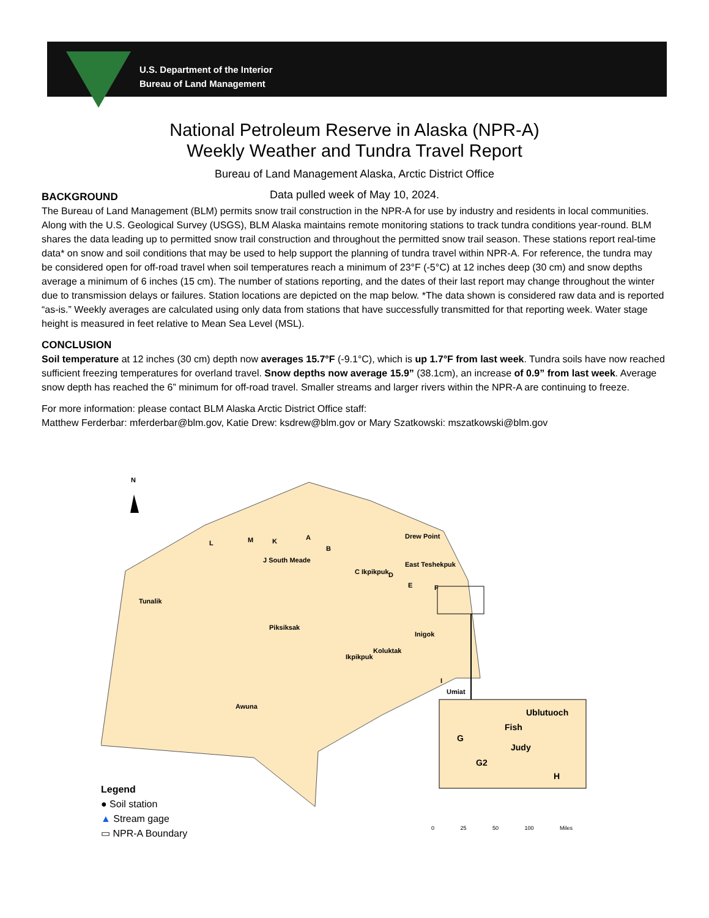U.S. Department of the Interior
Bureau of Land Management
National Petroleum Reserve in Alaska (NPR-A)
Weekly Weather and Tundra Travel Report
Bureau of Land Management Alaska, Arctic District Office
Data pulled week of May 10, 2024.
BACKGROUND
The Bureau of Land Management (BLM) permits snow trail construction in the NPR-A for use by industry and residents in local communities. Along with the U.S. Geological Survey (USGS), BLM Alaska maintains remote monitoring stations to track tundra conditions year-round. BLM shares the data leading up to permitted snow trail construction and throughout the permitted snow trail season. These stations report real-time data* on snow and soil conditions that may be used to help support the planning of tundra travel within NPR-A. For reference, the tundra may be considered open for off-road travel when soil temperatures reach a minimum of 23°F (-5°C) at 12 inches deep (30 cm) and snow depths average a minimum of 6 inches (15 cm). The number of stations reporting, and the dates of their last report may change throughout the winter due to transmission delays or failures. Station locations are depicted on the map below. *The data shown is considered raw data and is reported “as-is.” Weekly averages are calculated using only data from stations that have successfully transmitted for that reporting week. Water stage height is measured in feet relative to Mean Sea Level (MSL).
CONCLUSION
Soil temperature at 12 inches (30 cm) depth now averages 15.7°F (-9.1°C), which is up 1.7°F from last week. Tundra soils have now reached sufficient freezing temperatures for overland travel. Snow depths now average 15.9” (38.1cm), an increase of 0.9” from last week. Average snow depth has reached the 6” minimum for off-road travel. Smaller streams and larger rivers within the NPR-A are continuing to freeze.
For more information: please contact BLM Alaska Arctic District Office staff:
Matthew Ferderbar: mferderbar@blm.gov, Katie Drew: ksdrew@blm.gov or Mary Szatkowski: mszatkowski@blm.gov
N
L M K A
B
Drew Point
J South Meade
East Teshekpuk
C Ikpikpuk D
E F
Tunalik
Piksiksak
Inigok
Koluktak
Ikpikpuk
I
Umiat
Awuna
Ublutuoch
Fish
G
Judy
G2
H
Legend
● Soil station
▲ Stream gage
▭ NPR-A Boundary
0 25 50 100 Miles